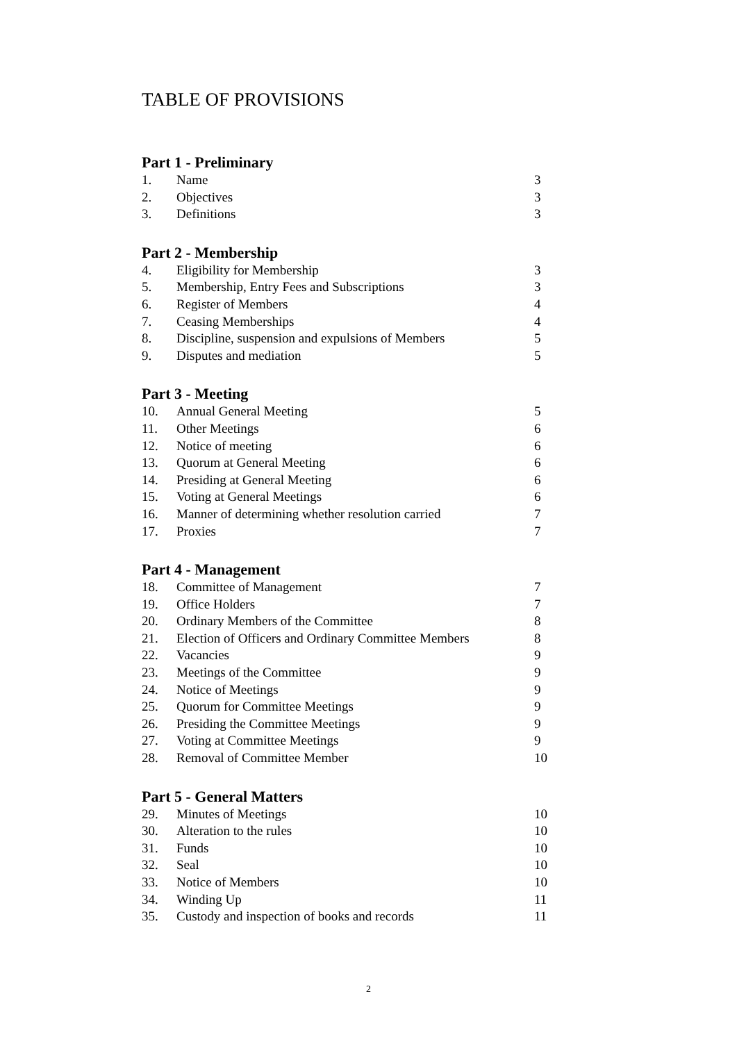TABLE OF PROVISIONS
Part 1 - Preliminary
| 1. | Name | 3 |
| 2. | Objectives | 3 |
| 3. | Definitions | 3 |
Part 2 - Membership
| 4. | Eligibility for Membership | 3 |
| 5. | Membership, Entry Fees and Subscriptions | 3 |
| 6. | Register of Members | 4 |
| 7. | Ceasing Memberships | 4 |
| 8. | Discipline, suspension and expulsions of Members | 5 |
| 9. | Disputes and mediation | 5 |
Part 3 - Meeting
| 10. | Annual General Meeting | 5 |
| 11. | Other Meetings | 6 |
| 12. | Notice of meeting | 6 |
| 13. | Quorum at General Meeting | 6 |
| 14. | Presiding at General Meeting | 6 |
| 15. | Voting at General Meetings | 6 |
| 16. | Manner of determining whether resolution carried | 7 |
| 17. | Proxies | 7 |
Part 4 - Management
| 18. | Committee of Management | 7 |
| 19. | Office Holders | 7 |
| 20. | Ordinary Members of the Committee | 8 |
| 21. | Election of Officers and Ordinary Committee Members | 8 |
| 22. | Vacancies | 9 |
| 23. | Meetings of the Committee | 9 |
| 24. | Notice of Meetings | 9 |
| 25. | Quorum for Committee Meetings | 9 |
| 26. | Presiding the Committee Meetings | 9 |
| 27. | Voting at Committee Meetings | 9 |
| 28. | Removal of Committee Member | 10 |
Part 5 - General Matters
| 29. | Minutes of Meetings | 10 |
| 30. | Alteration to the rules | 10 |
| 31. | Funds | 10 |
| 32. | Seal | 10 |
| 33. | Notice of Members | 10 |
| 34. | Winding Up | 11 |
| 35. | Custody and inspection of books and records | 11 |
2